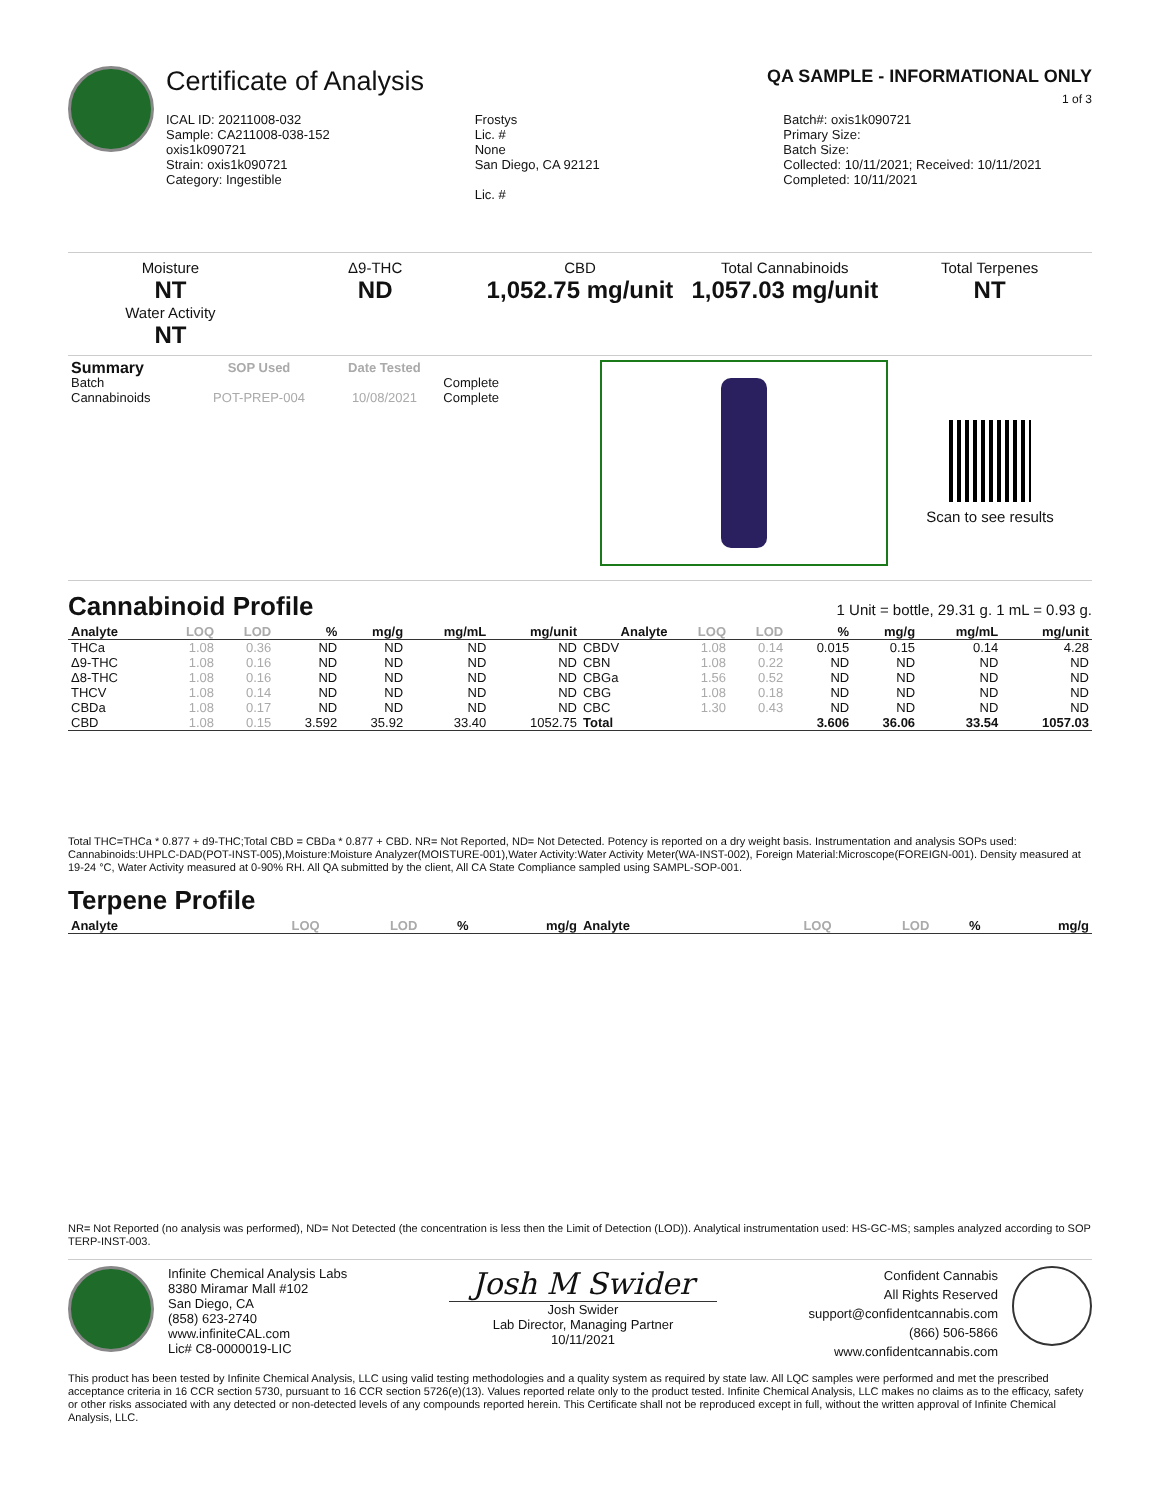Certificate of Analysis QA SAMPLE - INFORMATIONAL ONLY
1 of 3
ICAL ID: 20211008-032
Sample: CA211008-038-152
oxis1k090721
Strain: oxis1k090721
Category: Ingestible
Frostys
Lic. #
None
San Diego, CA 92121
Lic. #
Batch#: oxis1k090721
Primary Size:
Batch Size:
Collected: 10/11/2021; Received: 10/11/2021
Completed: 10/11/2021
Moisture
NT
Water Activity
NT
Δ9-THC
ND
CBD
1,052.75 mg/unit
Total Cannabinoids
1,057.03 mg/unit
Total Terpenes
NT
| Summary | SOP Used | Date Tested | |
| --- | --- | --- | --- |
| Batch | | | Complete |
| Cannabinoids | POT-PREP-004 | 10/08/2021 | Complete |
Scan to see results
Cannabinoid Profile
1 Unit = bottle, 29.31 g. 1 mL = 0.93 g.
| Analyte | LOQ | LOD | % | mg/g | mg/mL | mg/unit | Analyte | LOQ | LOD | % | mg/g | mg/mL | mg/unit |
| --- | --- | --- | --- | --- | --- | --- | --- | --- | --- | --- | --- | --- | --- |
| THCa | 1.08 | 0.36 | ND | ND | ND | ND | CBDV | 1.08 | 0.14 | 0.015 | 0.15 | 0.14 | 4.28 |
| Δ9-THC | 1.08 | 0.16 | ND | ND | ND | ND | CBN | 1.08 | 0.22 | ND | ND | ND | ND |
| Δ8-THC | 1.08 | 0.16 | ND | ND | ND | ND | CBGa | 1.56 | 0.52 | ND | ND | ND | ND |
| THCV | 1.08 | 0.14 | ND | ND | ND | ND | CBG | 1.08 | 0.18 | ND | ND | ND | ND |
| CBDa | 1.08 | 0.17 | ND | ND | ND | ND | CBC | 1.30 | 0.43 | ND | ND | ND | ND |
| CBD | 1.08 | 0.15 | 3.592 | 35.92 | 33.40 | 1052.75 | Total | | | 3.606 | 36.06 | 33.54 | 1057.03 |
Total THC=THCa * 0.877 + d9-THC;Total CBD = CBDa * 0.877 + CBD. NR= Not Reported, ND= Not Detected. Potency is reported on a dry weight basis. Instrumentation and analysis SOPs used: Cannabinoids:UHPLC-DAD(POT-INST-005),Moisture:Moisture Analyzer(MOISTURE-001),Water Activity:Water Activity Meter(WA-INST-002), Foreign Material:Microscope(FOREIGN-001). Density measured at 19-24 °C, Water Activity measured at 0-90% RH. All QA submitted by the client, All CA State Compliance sampled using SAMPL-SOP-001.
Terpene Profile
| Analyte | LOQ | LOD | % | mg/g | Analyte | LOQ | LOD | % | mg/g |
| --- | --- | --- | --- | --- | --- | --- | --- | --- | --- |
NR= Not Reported (no analysis was performed), ND= Not Detected (the concentration is less then the Limit of Detection (LOD)). Analytical instrumentation used: HS-GC-MS; samples analyzed according to SOP TERP-INST-003.
Infinite Chemical Analysis Labs
8380 Miramar Mall #102
San Diego, CA
(858) 623-2740
www.infiniteCAL.com
Lic# C8-0000019-LIC
Josh M Swider
Josh Swider
Lab Director, Managing Partner
10/11/2021
Confident Cannabis
All Rights Reserved
support@confidentcannabis.com
(866) 506-5866
www.confidentcannabis.com
This product has been tested by Infinite Chemical Analysis, LLC using valid testing methodologies and a quality system as required by state law. All LQC samples were performed and met the prescribed acceptance criteria in 16 CCR section 5730, pursuant to 16 CCR section 5726(e)(13). Values reported relate only to the product tested. Infinite Chemical Analysis, LLC makes no claims as to the efficacy, safety or other risks associated with any detected or non-detected levels of any compounds reported herein. This Certificate shall not be reproduced except in full, without the written approval of Infinite Chemical Analysis, LLC.